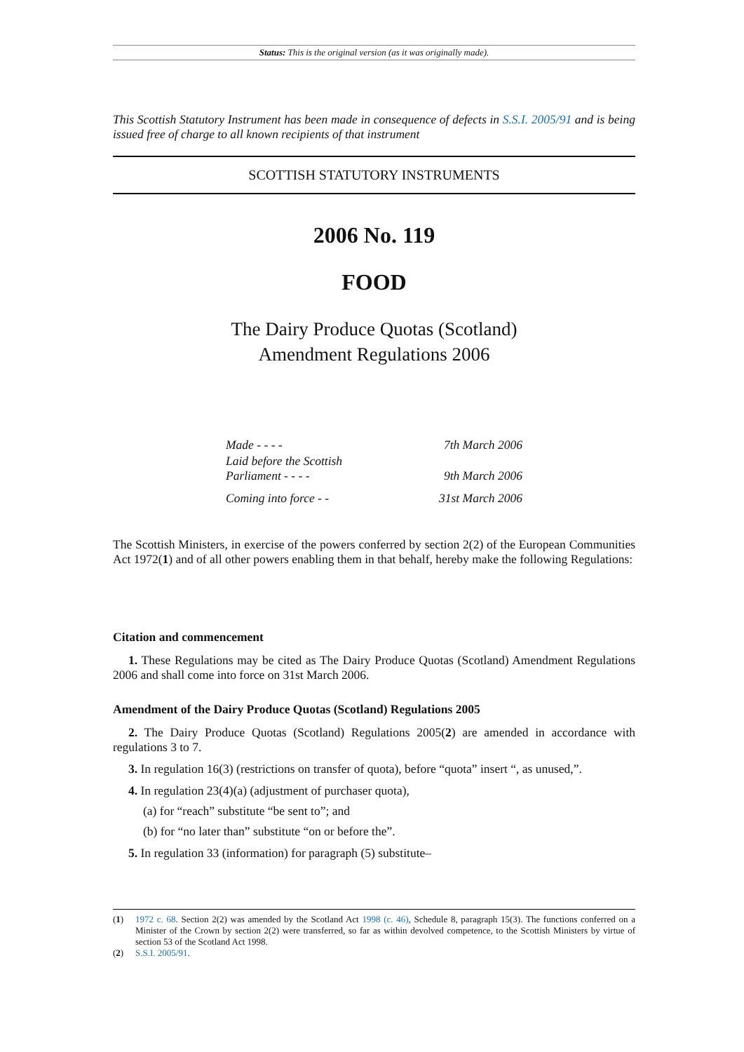Status: This is the original version (as it was originally made).
This Scottish Statutory Instrument has been made in consequence of defects in S.S.I. 2005/91 and is being issued free of charge to all known recipients of that instrument
SCOTTISH STATUTORY INSTRUMENTS
2006 No. 119
FOOD
The Dairy Produce Quotas (Scotland)
Amendment Regulations 2006
| Made - - - - | 7th March 2006 |
| Laid before the Scottish Parliament - - - - | 9th March 2006 |
| Coming into force - - | 31st March 2006 |
The Scottish Ministers, in exercise of the powers conferred by section 2(2) of the European Communities Act 1972(1) and of all other powers enabling them in that behalf, hereby make the following Regulations:
Citation and commencement
1. These Regulations may be cited as The Dairy Produce Quotas (Scotland) Amendment Regulations 2006 and shall come into force on 31st March 2006.
Amendment of the Dairy Produce Quotas (Scotland) Regulations 2005
2. The Dairy Produce Quotas (Scotland) Regulations 2005(2) are amended in accordance with regulations 3 to 7.
3. In regulation 16(3) (restrictions on transfer of quota), before “quota” insert “, as unused,”.
4. In regulation 23(4)(a) (adjustment of purchaser quota),
(a) for “reach” substitute “be sent to”; and
(b) for “no later than” substitute “on or before the”.
5. In regulation 33 (information) for paragraph (5) substitute–
(1) 1972 c. 68. Section 2(2) was amended by the Scotland Act 1998 (c. 46), Schedule 8, paragraph 15(3). The functions conferred on a Minister of the Crown by section 2(2) were transferred, so far as within devolved competence, to the Scottish Ministers by virtue of section 53 of the Scotland Act 1998.
(2) S.S.I. 2005/91.